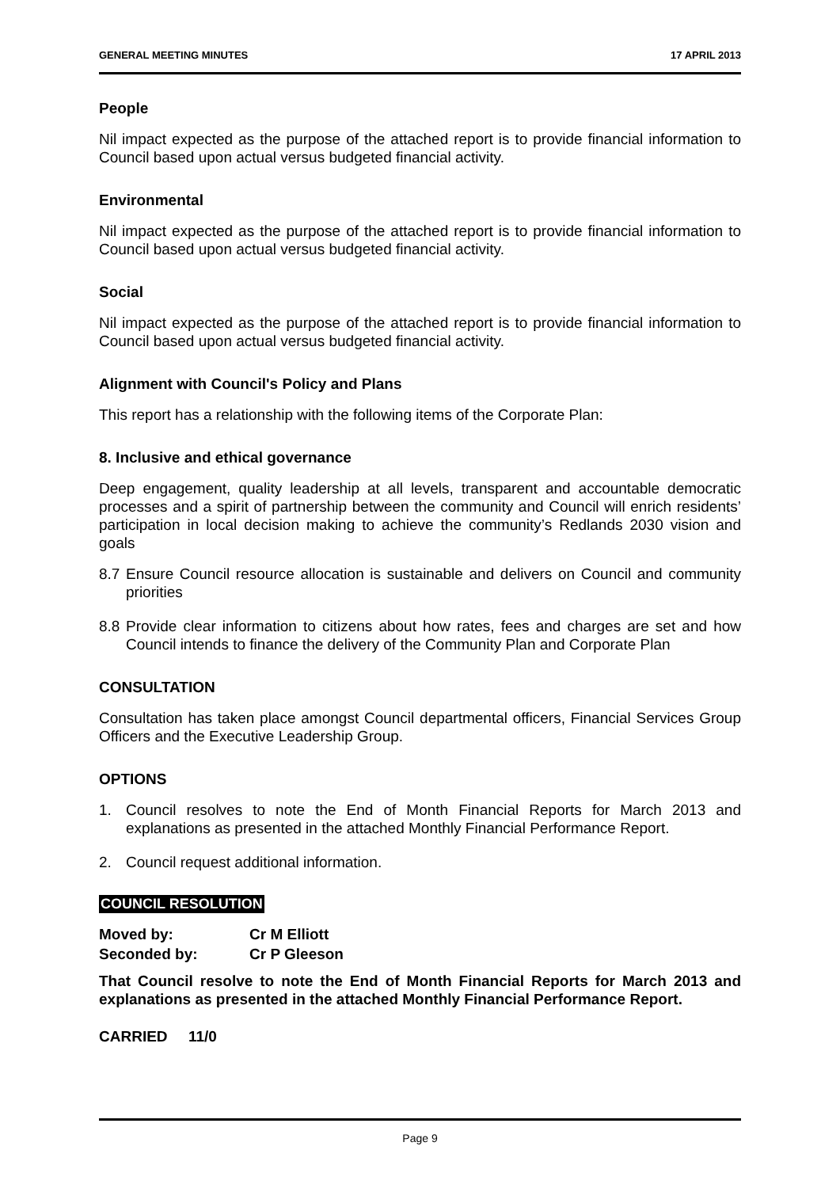GENERAL MEETING MINUTES 17 APRIL 2013
People
Nil impact expected as the purpose of the attached report is to provide financial information to Council based upon actual versus budgeted financial activity.
Environmental
Nil impact expected as the purpose of the attached report is to provide financial information to Council based upon actual versus budgeted financial activity.
Social
Nil impact expected as the purpose of the attached report is to provide financial information to Council based upon actual versus budgeted financial activity.
Alignment with Council's Policy and Plans
This report has a relationship with the following items of the Corporate Plan:
8. Inclusive and ethical governance
Deep engagement, quality leadership at all levels, transparent and accountable democratic processes and a spirit of partnership between the community and Council will enrich residents’ participation in local decision making to achieve the community’s Redlands 2030 vision and goals
8.7 Ensure Council resource allocation is sustainable and delivers on Council and community priorities
8.8 Provide clear information to citizens about how rates, fees and charges are set and how Council intends to finance the delivery of the Community Plan and Corporate Plan
CONSULTATION
Consultation has taken place amongst Council departmental officers, Financial Services Group Officers and the Executive Leadership Group.
OPTIONS
1. Council resolves to note the End of Month Financial Reports for March 2013 and explanations as presented in the attached Monthly Financial Performance Report.
2. Council request additional information.
COUNCIL RESOLUTION
Moved by: Cr M Elliott
Seconded by: Cr P Gleeson
That Council resolve to note the End of Month Financial Reports for March 2013 and explanations as presented in the attached Monthly Financial Performance Report.
CARRIED 11/0
Page 9